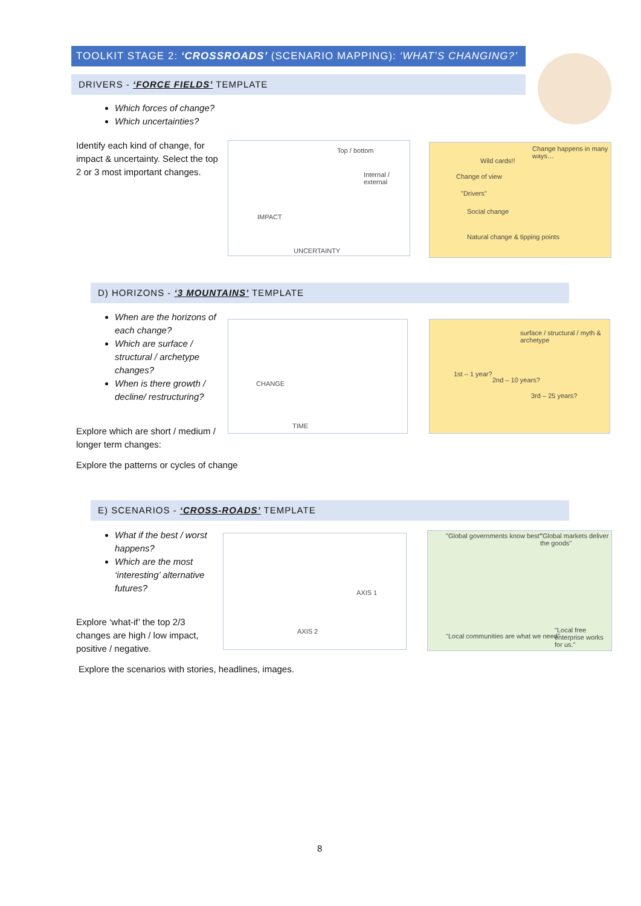TOOLKIT STAGE 2: ‘CROSSROADS’ (SCENARIO MAPPING): ‘WHAT’S CHANGING?’
DRIVERS - ‘FORCE FIELDS’ TEMPLATE
Which forces of change?
Which uncertainties?
Identify each kind of change, for impact & uncertainty. Select the top 2 or 3 most important changes.
Top / bottom
Internal / external
IMPACT
UNCERTAINTY
Change happens in many ways…
Wild cards!!
Change of view
"Drivers"
Social change
Natural change & tipping points
D) HORIZONS - ‘3 MOUNTAINS’ TEMPLATE
When are the horizons of each change?
Which are surface / structural / archetype changes?
When is there growth / decline/ restructuring?
Explore which are short / medium / longer term changes:
Explore the patterns or cycles of change
CHANGE
TIME
surface / structural / myth & archetype
1st – 1 year?
2nd – 10 years?
3rd – 25 years?
E) SCENARIOS - ‘CROSS-ROADS’ TEMPLATE
What if the best / worst happens?
Which are the most ‘interesting’ alternative futures?
Explore ‘what-if’ the top 2/3 changes are high / low impact, positive / negative.
Explore the scenarios with stories, headlines, images.
AXIS 1
AXIS 2
"Global governments know best" "Global markets deliver the goods"
"Local communities are what we need"
"Local free enterprise works for us."
8